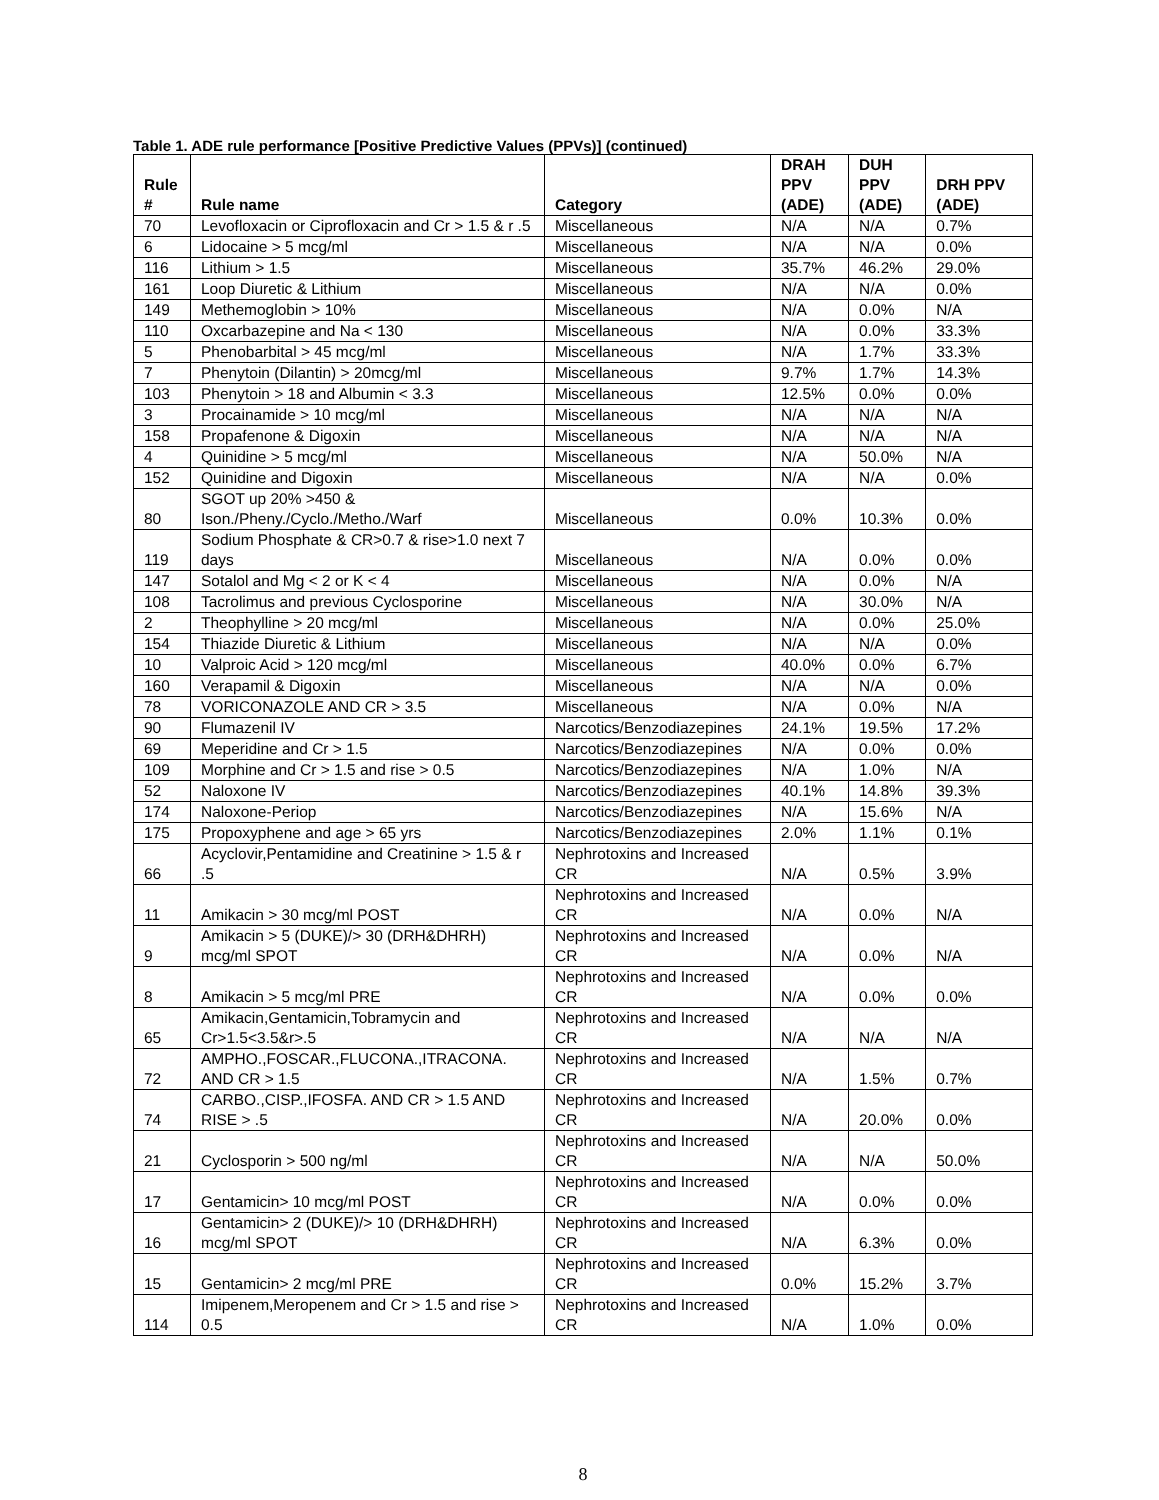Table 1. ADE rule performance [Positive Predictive Values (PPVs)] (continued)
| Rule # | Rule name | Category | DRAH PPV (ADE) | DUH PPV (ADE) | DRH PPV (ADE) |
| --- | --- | --- | --- | --- | --- |
| 70 | Levofloxacin or Ciprofloxacin and Cr > 1.5 & r .5 | Miscellaneous | N/A | N/A | 0.7% |
| 6 | Lidocaine > 5 mcg/ml | Miscellaneous | N/A | N/A | 0.0% |
| 116 | Lithium > 1.5 | Miscellaneous | 35.7% | 46.2% | 29.0% |
| 161 | Loop Diuretic & Lithium | Miscellaneous | N/A | N/A | 0.0% |
| 149 | Methemoglobin > 10% | Miscellaneous | N/A | 0.0% | N/A |
| 110 | Oxcarbazepine and Na < 130 | Miscellaneous | N/A | 0.0% | 33.3% |
| 5 | Phenobarbital > 45 mcg/ml | Miscellaneous | N/A | 1.7% | 33.3% |
| 7 | Phenytoin (Dilantin) > 20mcg/ml | Miscellaneous | 9.7% | 1.7% | 14.3% |
| 103 | Phenytoin > 18 and Albumin < 3.3 | Miscellaneous | 12.5% | 0.0% | 0.0% |
| 3 | Procainamide > 10 mcg/ml | Miscellaneous | N/A | N/A | N/A |
| 158 | Propafenone & Digoxin | Miscellaneous | N/A | N/A | N/A |
| 4 | Quinidine > 5 mcg/ml | Miscellaneous | N/A | 50.0% | N/A |
| 152 | Quinidine and Digoxin | Miscellaneous | N/A | N/A | 0.0% |
| 80 | SGOT up 20% >450 & Ison./Pheny./Cyclo./Metho./Warf | Miscellaneous | 0.0% | 10.3% | 0.0% |
| 119 | Sodium Phosphate & CR>0.7 & rise>1.0 next 7 days | Miscellaneous | N/A | 0.0% | 0.0% |
| 147 | Sotalol and Mg < 2 or K < 4 | Miscellaneous | N/A | 0.0% | N/A |
| 108 | Tacrolimus and previous Cyclosporine | Miscellaneous | N/A | 30.0% | N/A |
| 2 | Theophylline > 20 mcg/ml | Miscellaneous | N/A | 0.0% | 25.0% |
| 154 | Thiazide Diuretic & Lithium | Miscellaneous | N/A | N/A | 0.0% |
| 10 | Valproic Acid > 120 mcg/ml | Miscellaneous | 40.0% | 0.0% | 6.7% |
| 160 | Verapamil & Digoxin | Miscellaneous | N/A | N/A | 0.0% |
| 78 | VORICONAZOLE AND CR > 3.5 | Miscellaneous | N/A | 0.0% | N/A |
| 90 | Flumazenil IV | Narcotics/Benzodiazepines | 24.1% | 19.5% | 17.2% |
| 69 | Meperidine and Cr > 1.5 | Narcotics/Benzodiazepines | N/A | 0.0% | 0.0% |
| 109 | Morphine and Cr > 1.5 and rise > 0.5 | Narcotics/Benzodiazepines | N/A | 1.0% | N/A |
| 52 | Naloxone IV | Narcotics/Benzodiazepines | 40.1% | 14.8% | 39.3% |
| 174 | Naloxone-Periop | Narcotics/Benzodiazepines | N/A | 15.6% | N/A |
| 175 | Propoxyphene and age > 65 yrs | Narcotics/Benzodiazepines | 2.0% | 1.1% | 0.1% |
| 66 | Acyclovir,Pentamidine and Creatinine > 1.5 & r .5 | Nephrotoxins and Increased CR | N/A | 0.5% | 3.9% |
| 11 | Amikacin > 30 mcg/ml POST | Nephrotoxins and Increased CR | N/A | 0.0% | N/A |
| 9 | Amikacin > 5 (DUKE)/> 30 (DRH&DHRH) mcg/ml SPOT | Nephrotoxins and Increased CR | N/A | 0.0% | N/A |
| 8 | Amikacin > 5 mcg/ml PRE | Nephrotoxins and Increased CR | N/A | 0.0% | 0.0% |
| 65 | Amikacin,Gentamicin,Tobramycin and Cr>1.5<3.5&r>.5 | Nephrotoxins and Increased CR | N/A | N/A | N/A |
| 72 | AMPHO.,FOSCAR.,FLUCONA.,ITRACONA. AND CR > 1.5 | Nephrotoxins and Increased CR | N/A | 1.5% | 0.7% |
| 74 | CARBO.,CISP.,IFOSFA. AND CR > 1.5 AND RISE > .5 | Nephrotoxins and Increased CR | N/A | 20.0% | 0.0% |
| 21 | Cyclosporin > 500 ng/ml | Nephrotoxins and Increased CR | N/A | N/A | 50.0% |
| 17 | Gentamicin> 10 mcg/ml POST | Nephrotoxins and Increased CR | N/A | 0.0% | 0.0% |
| 16 | Gentamicin> 2 (DUKE)/> 10 (DRH&DHRH) mcg/ml SPOT | Nephrotoxins and Increased CR | N/A | 6.3% | 0.0% |
| 15 | Gentamicin> 2 mcg/ml PRE | Nephrotoxins and Increased CR | 0.0% | 15.2% | 3.7% |
| 114 | Imipenem,Meropenem and Cr > 1.5 and rise > 0.5 | Nephrotoxins and Increased CR | N/A | 1.0% | 0.0% |
8